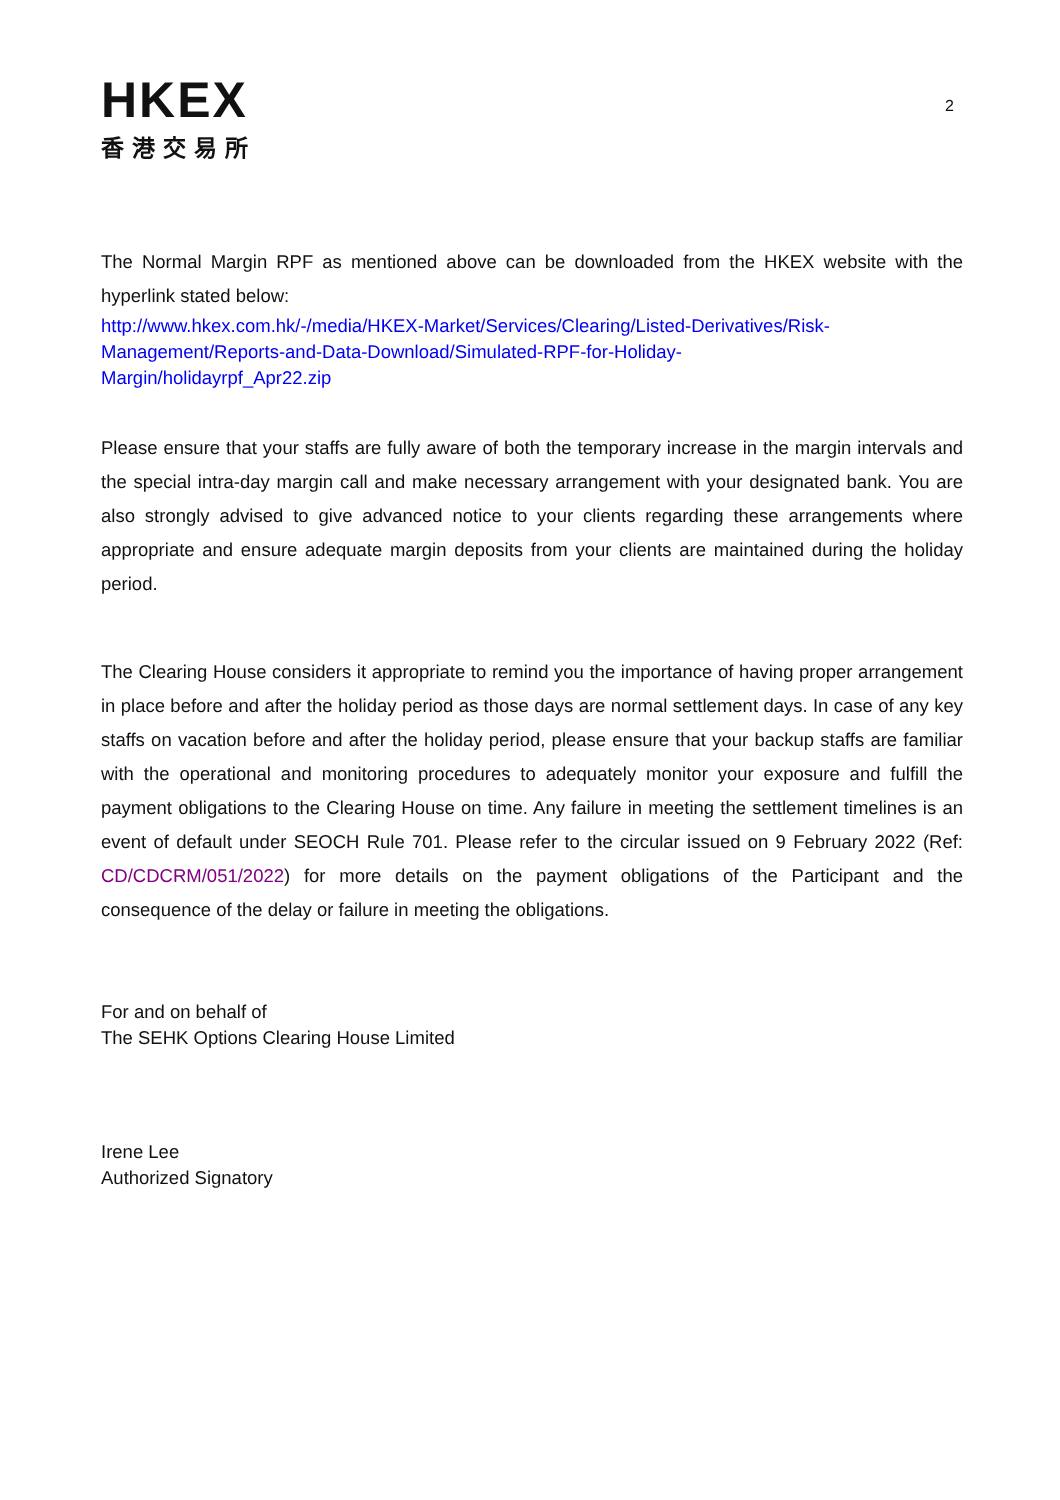HKEX
香港交易所
2
The Normal Margin RPF as mentioned above can be downloaded from the HKEX website with the hyperlink stated below:
http://www.hkex.com.hk/-/media/HKEX-Market/Services/Clearing/Listed-Derivatives/Risk-
Management/Reports-and-Data-Download/Simulated-RPF-for-Holiday-
Margin/holidayrpf_Apr22.zip
Please ensure that your staffs are fully aware of both the temporary increase in the margin intervals and the special intra-day margin call and make necessary arrangement with your designated bank. You are also strongly advised to give advanced notice to your clients regarding these arrangements where appropriate and ensure adequate margin deposits from your clients are maintained during the holiday period.
The Clearing House considers it appropriate to remind you the importance of having proper arrangement in place before and after the holiday period as those days are normal settlement days. In case of any key staffs on vacation before and after the holiday period, please ensure that your backup staffs are familiar with the operational and monitoring procedures to adequately monitor your exposure and fulfill the payment obligations to the Clearing House on time. Any failure in meeting the settlement timelines is an event of default under SEOCH Rule 701. Please refer to the circular issued on 9 February 2022 (Ref: CD/CDCRM/051/2022) for more details on the payment obligations of the Participant and the consequence of the delay or failure in meeting the obligations.
For and on behalf of
The SEHK Options Clearing House Limited
Irene Lee
Authorized Signatory